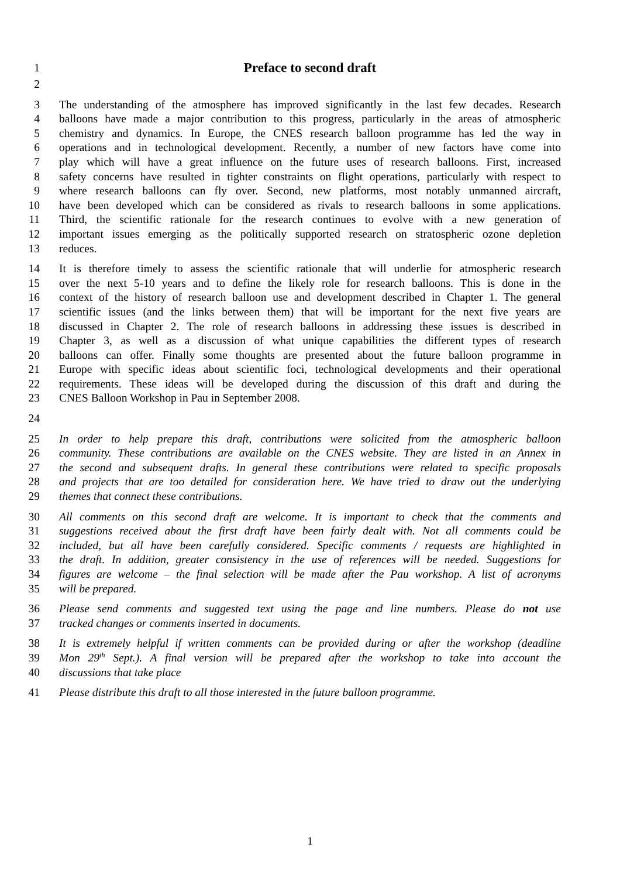1
Preface to second draft
2
3 The understanding of the atmosphere has improved significantly in the last few decades. Research
4 balloons have made a major contribution to this progress, particularly in the areas of atmospheric
5 chemistry and dynamics. In Europe, the CNES research balloon programme has led the way in
6 operations and in technological development. Recently, a number of new factors have come into
7 play which will have a great influence on the future uses of research balloons. First, increased
8 safety concerns have resulted in tighter constraints on flight operations, particularly with respect to
9 where research balloons can fly over. Second, new platforms, most notably unmanned aircraft,
10 have been developed which can be considered as rivals to research balloons in some applications.
11 Third, the scientific rationale for the research continues to evolve with a new generation of
12 important issues emerging as the politically supported research on stratospheric ozone depletion
13 reduces.
14 It is therefore timely to assess the scientific rationale that will underlie for atmospheric research
15 over the next 5-10 years and to define the likely role for research balloons. This is done in the
16 context of the history of research balloon use and development described in Chapter 1. The general
17 scientific issues (and the links between them) that will be important for the next five years are
18 discussed in Chapter 2. The role of research balloons in addressing these issues is described in
19 Chapter 3, as well as a discussion of what unique capabilities the different types of research
20 balloons can offer. Finally some thoughts are presented about the future balloon programme in
21 Europe with specific ideas about scientific foci, technological developments and their operational
22 requirements. These ideas will be developed during the discussion of this draft and during the
23 CNES Balloon Workshop in Pau in September 2008.
24
25 In order to help prepare this draft, contributions were solicited from the atmospheric balloon
26 community. These contributions are available on the CNES website. They are listed in an Annex in
27 the second and subsequent drafts. In general these contributions were related to specific proposals
28 and projects that are too detailed for consideration here. We have tried to draw out the underlying
29 themes that connect these contributions.
30 All comments on this second draft are welcome. It is important to check that the comments and
31 suggestions received about the first draft have been fairly dealt with. Not all comments could be
32 included, but all have been carefully considered. Specific comments / requests are highlighted in
33 the draft. In addition, greater consistency in the use of references will be needed. Suggestions for
34 figures are welcome – the final selection will be made after the Pau workshop. A list of acronyms
35 will be prepared.
36 Please send comments and suggested text using the page and line numbers. Please do not use
37 tracked changes or comments inserted in documents.
38 It is extremely helpful if written comments can be provided during or after the workshop (deadline
39 Mon 29<sup>th</sup> Sept.). A final version will be prepared after the workshop to take into account the
40 discussions that take place
41 Please distribute this draft to all those interested in the future balloon programme.
1